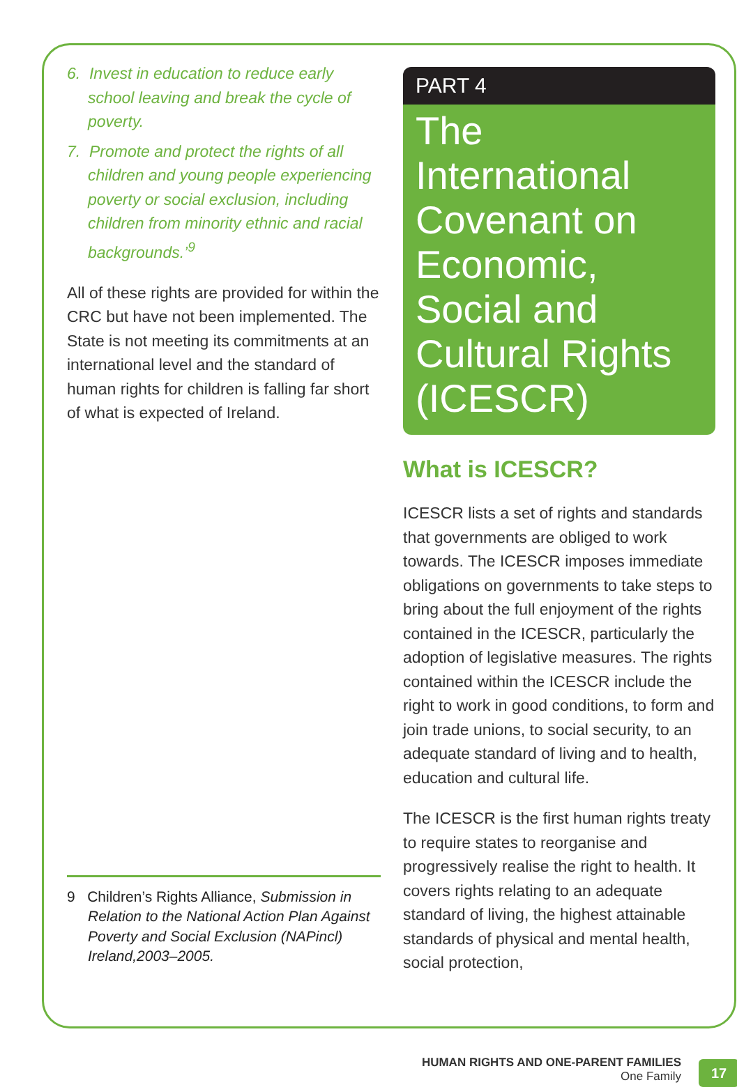6. Invest in education to reduce early school leaving and break the cycle of poverty.
7. Promote and protect the rights of all children and young people experiencing poverty or social exclusion, including children from minority ethnic and racial backgrounds.’<sup>9</sup>
All of these rights are provided for within the CRC but have not been implemented. The State is not meeting its commitments at an international level and the standard of human rights for children is falling far short of what is expected of Ireland.
9 Children’s Rights Alliance, Submission in Relation to the National Action Plan Against Poverty and Social Exclusion (NAPincl) Ireland,2003–2005.
PART 4
The International Covenant on Economic, Social and Cultural Rights (ICESCR)
What is ICESCR?
ICESCR lists a set of rights and standards that governments are obliged to work towards. The ICESCR imposes immediate obligations on governments to take steps to bring about the full enjoyment of the rights contained in the ICESCR, particularly the adoption of legislative measures. The rights contained within the ICESCR include the right to work in good conditions, to form and join trade unions, to social security, to an adequate standard of living and to health, education and cultural life.
The ICESCR is the first human rights treaty to require states to reorganise and progressively realise the right to health. It covers rights relating to an adequate standard of living, the highest attainable standards of physical and mental health, social protection,
HUMAN RIGHTS AND ONE-PARENT FAMILIES
One Family
17